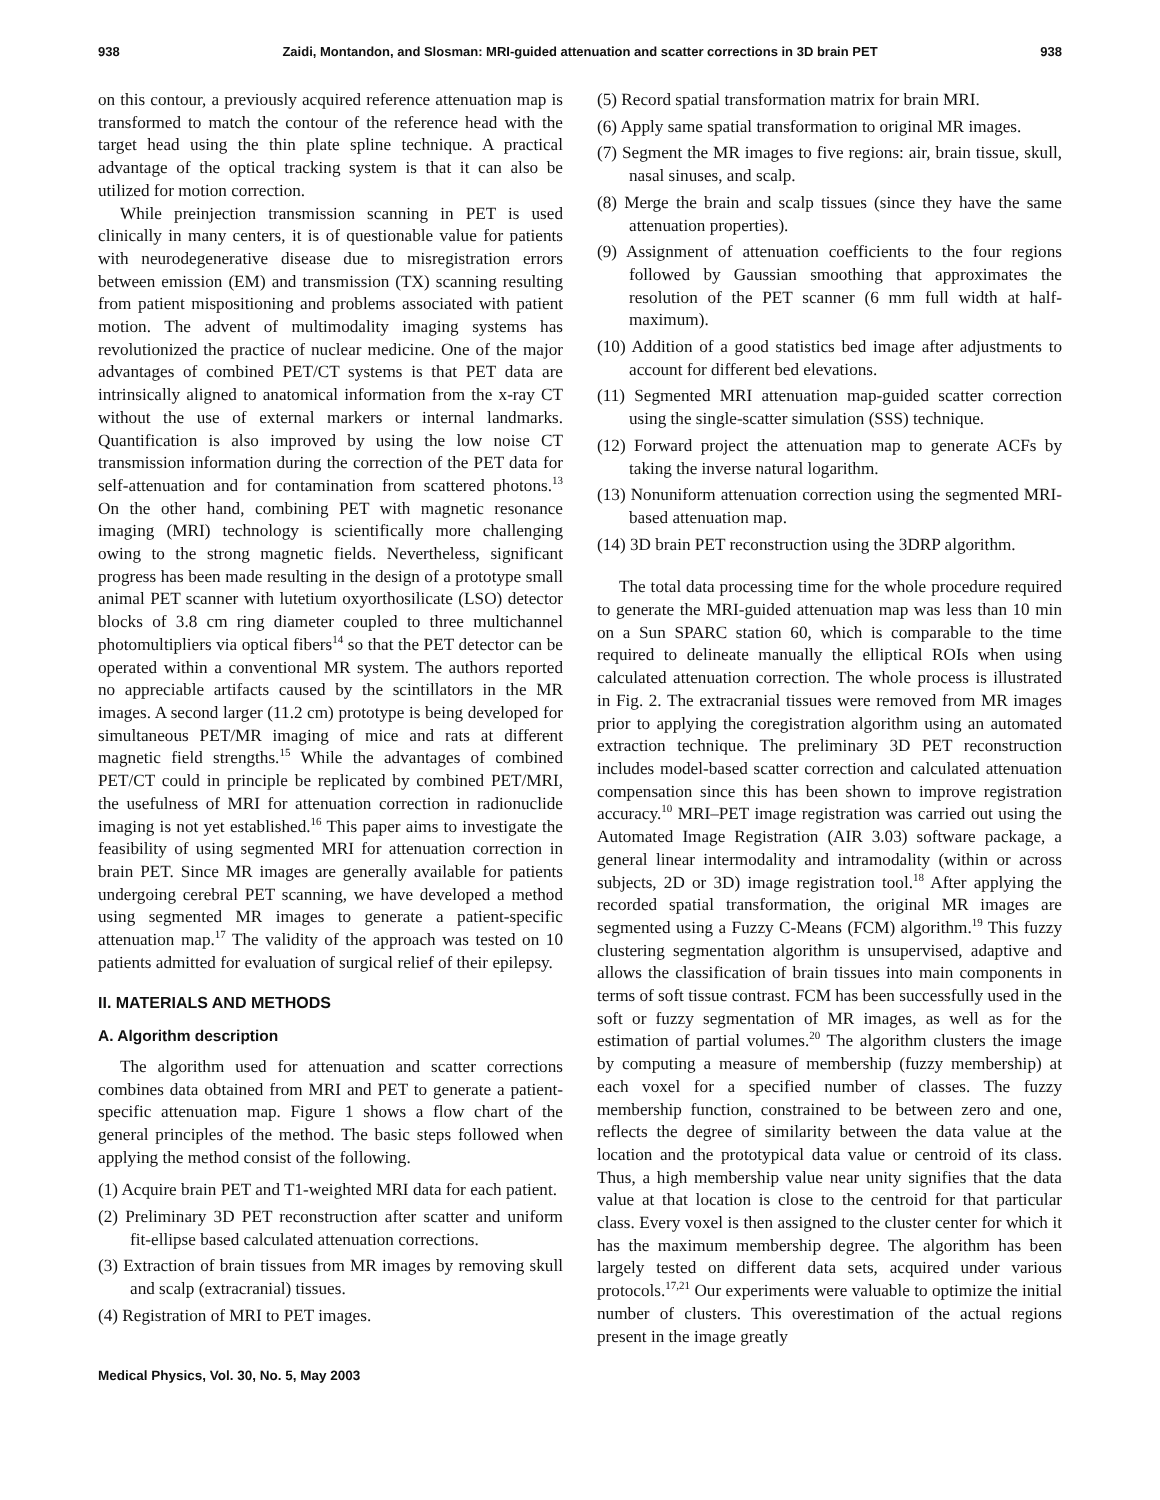938 Zaidi, Montandon, and Slosman: MRI-guided attenuation and scatter corrections in 3D brain PET 938
on this contour, a previously acquired reference attenuation map is transformed to match the contour of the reference head with the target head using the thin plate spline technique. A practical advantage of the optical tracking system is that it can also be utilized for motion correction.
While preinjection transmission scanning in PET is used clinically in many centers, it is of questionable value for patients with neurodegenerative disease due to misregistration errors between emission (EM) and transmission (TX) scanning resulting from patient mispositioning and problems associated with patient motion. The advent of multimodality imaging systems has revolutionized the practice of nuclear medicine. One of the major advantages of combined PET/CT systems is that PET data are intrinsically aligned to anatomical information from the x-ray CT without the use of external markers or internal landmarks. Quantification is also improved by using the low noise CT transmission information during the correction of the PET data for self-attenuation and for contamination from scattered photons.<sup>13</sup> On the other hand, combining PET with magnetic resonance imaging (MRI) technology is scientifically more challenging owing to the strong magnetic fields. Nevertheless, significant progress has been made resulting in the design of a prototype small animal PET scanner with lutetium oxyorthosilicate (LSO) detector blocks of 3.8 cm ring diameter coupled to three multichannel photomultipliers via optical fibers<sup>14</sup> so that the PET detector can be operated within a conventional MR system. The authors reported no appreciable artifacts caused by the scintillators in the MR images. A second larger (11.2 cm) prototype is being developed for simultaneous PET/MR imaging of mice and rats at different magnetic field strengths.<sup>15</sup> While the advantages of combined PET/CT could in principle be replicated by combined PET/MRI, the usefulness of MRI for attenuation correction in radionuclide imaging is not yet established.<sup>16</sup> This paper aims to investigate the feasibility of using segmented MRI for attenuation correction in brain PET. Since MR images are generally available for patients undergoing cerebral PET scanning, we have developed a method using segmented MR images to generate a patient-specific attenuation map.<sup>17</sup> The validity of the approach was tested on 10 patients admitted for evaluation of surgical relief of their epilepsy.
II. MATERIALS AND METHODS
A. Algorithm description
The algorithm used for attenuation and scatter corrections combines data obtained from MRI and PET to generate a patient-specific attenuation map. Figure 1 shows a flow chart of the general principles of the method. The basic steps followed when applying the method consist of the following.
(1) Acquire brain PET and T1-weighted MRI data for each patient.
(2) Preliminary 3D PET reconstruction after scatter and uniform fit-ellipse based calculated attenuation corrections.
(3) Extraction of brain tissues from MR images by removing skull and scalp (extracranial) tissues.
(4) Registration of MRI to PET images.
(5) Record spatial transformation matrix for brain MRI.
(6) Apply same spatial transformation to original MR images.
(7) Segment the MR images to five regions: air, brain tissue, skull, nasal sinuses, and scalp.
(8) Merge the brain and scalp tissues (since they have the same attenuation properties).
(9) Assignment of attenuation coefficients to the four regions followed by Gaussian smoothing that approximates the resolution of the PET scanner (6 mm full width at half-maximum).
(10) Addition of a good statistics bed image after adjustments to account for different bed elevations.
(11) Segmented MRI attenuation map-guided scatter correction using the single-scatter simulation (SSS) technique.
(12) Forward project the attenuation map to generate ACFs by taking the inverse natural logarithm.
(13) Nonuniform attenuation correction using the segmented MRI-based attenuation map.
(14) 3D brain PET reconstruction using the 3DRP algorithm.
The total data processing time for the whole procedure required to generate the MRI-guided attenuation map was less than 10 min on a Sun SPARC station 60, which is comparable to the time required to delineate manually the elliptical ROIs when using calculated attenuation correction. The whole process is illustrated in Fig. 2. The extracranial tissues were removed from MR images prior to applying the coregistration algorithm using an automated extraction technique. The preliminary 3D PET reconstruction includes model-based scatter correction and calculated attenuation compensation since this has been shown to improve registration accuracy.<sup>10</sup> MRI–PET image registration was carried out using the Automated Image Registration (AIR 3.03) software package, a general linear intermodality and intramodality (within or across subjects, 2D or 3D) image registration tool.<sup>18</sup> After applying the recorded spatial transformation, the original MR images are segmented using a Fuzzy C-Means (FCM) algorithm.<sup>19</sup> This fuzzy clustering segmentation algorithm is unsupervised, adaptive and allows the classification of brain tissues into main components in terms of soft tissue contrast. FCM has been successfully used in the soft or fuzzy segmentation of MR images, as well as for the estimation of partial volumes.<sup>20</sup> The algorithm clusters the image by computing a measure of membership (fuzzy membership) at each voxel for a specified number of classes. The fuzzy membership function, constrained to be between zero and one, reflects the degree of similarity between the data value at the location and the prototypical data value or centroid of its class. Thus, a high membership value near unity signifies that the data value at that location is close to the centroid for that particular class. Every voxel is then assigned to the cluster center for which it has the maximum membership degree. The algorithm has been largely tested on different data sets, acquired under various protocols.<sup>17,21</sup> Our experiments were valuable to optimize the initial number of clusters. This overestimation of the actual regions present in the image greatly
Medical Physics, Vol. 30, No. 5, May 2003